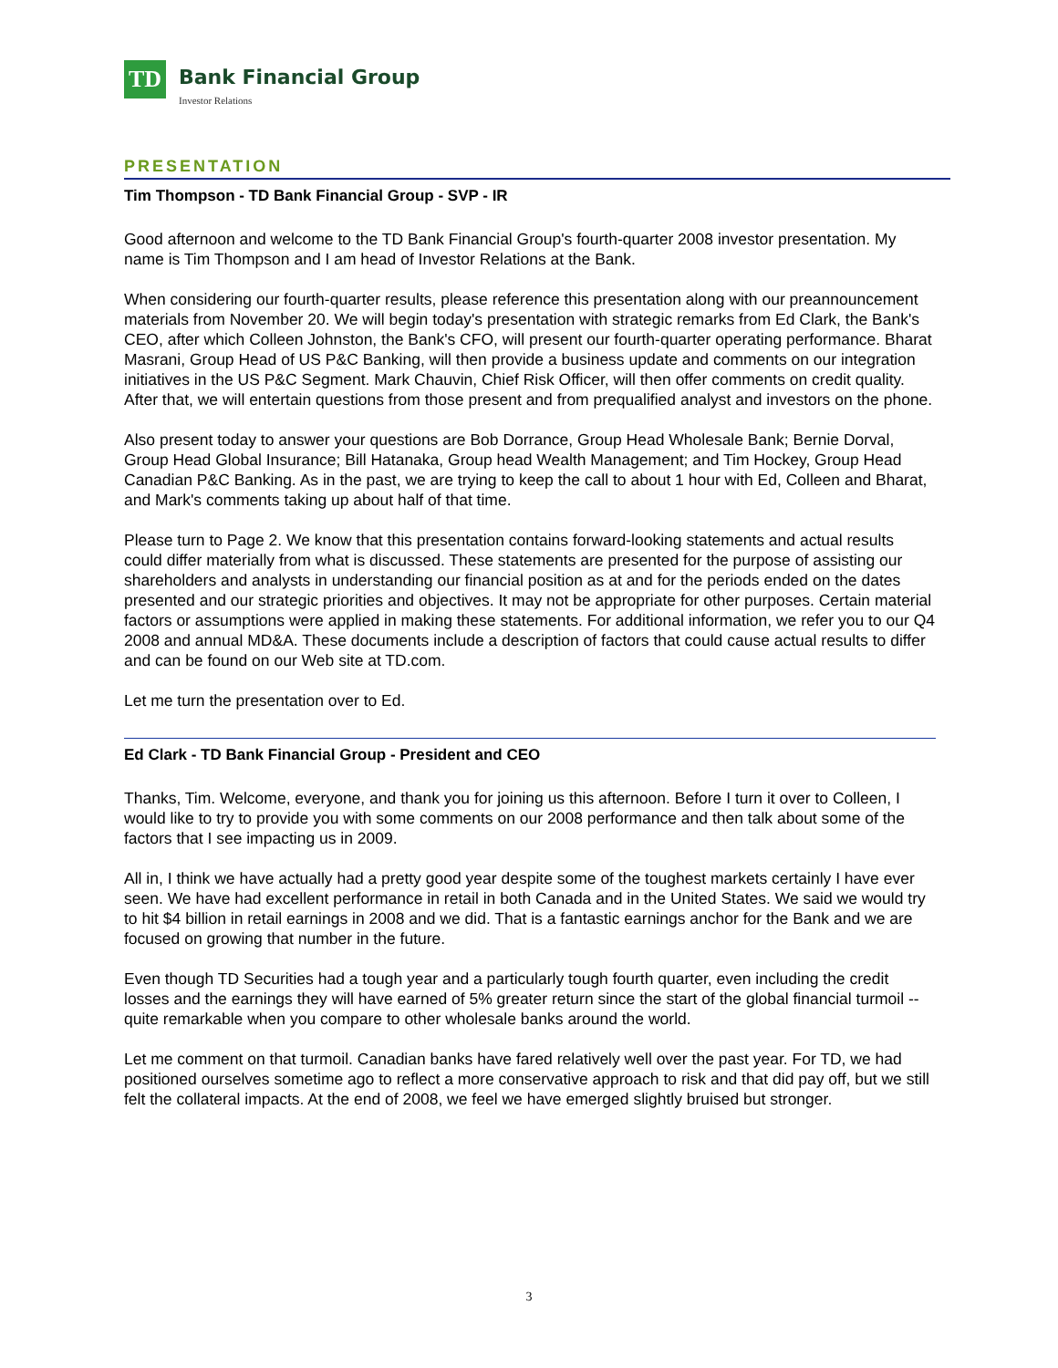TD
Bank Financial Group
Investor Relations
PRESENTATION
Tim Thompson - TD Bank Financial Group - SVP - IR
Good afternoon and welcome to the TD Bank Financial Group's fourth-quarter 2008 investor presentation. My name is Tim Thompson and I am head of Investor Relations at the Bank.
When considering our fourth-quarter results, please reference this presentation along with our preannouncement materials from November 20. We will begin today's presentation with strategic remarks from Ed Clark, the Bank's CEO, after which Colleen Johnston, the Bank's CFO, will present our fourth-quarter operating performance. Bharat Masrani, Group Head of US P&C Banking, will then provide a business update and comments on our integration initiatives in the US P&C Segment. Mark Chauvin, Chief Risk Officer, will then offer comments on credit quality. After that, we will entertain questions from those present and from prequalified analyst and investors on the phone.
Also present today to answer your questions are Bob Dorrance, Group Head Wholesale Bank; Bernie Dorval, Group Head Global Insurance; Bill Hatanaka, Group head Wealth Management; and Tim Hockey, Group Head Canadian P&C Banking. As in the past, we are trying to keep the call to about 1 hour with Ed, Colleen and Bharat, and Mark's comments taking up about half of that time.
Please turn to Page 2. We know that this presentation contains forward-looking statements and actual results could differ materially from what is discussed. These statements are presented for the purpose of assisting our shareholders and analysts in understanding our financial position as at and for the periods ended on the dates presented and our strategic priorities and objectives. It may not be appropriate for other purposes. Certain material factors or assumptions were applied in making these statements. For additional information, we refer you to our Q4 2008 and annual MD&A. These documents include a description of factors that could cause actual results to differ and can be found on our Web site at TD.com.
Let me turn the presentation over to Ed.
Ed Clark - TD Bank Financial Group - President and CEO
Thanks, Tim. Welcome, everyone, and thank you for joining us this afternoon. Before I turn it over to Colleen, I would like to try to provide you with some comments on our 2008 performance and then talk about some of the factors that I see impacting us in 2009.
All in, I think we have actually had a pretty good year despite some of the toughest markets certainly I have ever seen. We have had excellent performance in retail in both Canada and in the United States. We said we would try to hit $4 billion in retail earnings in 2008 and we did. That is a fantastic earnings anchor for the Bank and we are focused on growing that number in the future.
Even though TD Securities had a tough year and a particularly tough fourth quarter, even including the credit losses and the earnings they will have earned of 5% greater return since the start of the global financial turmoil -- quite remarkable when you compare to other wholesale banks around the world.
Let me comment on that turmoil. Canadian banks have fared relatively well over the past year. For TD, we had positioned ourselves sometime ago to reflect a more conservative approach to risk and that did pay off, but we still felt the collateral impacts. At the end of 2008, we feel we have emerged slightly bruised but stronger.
3